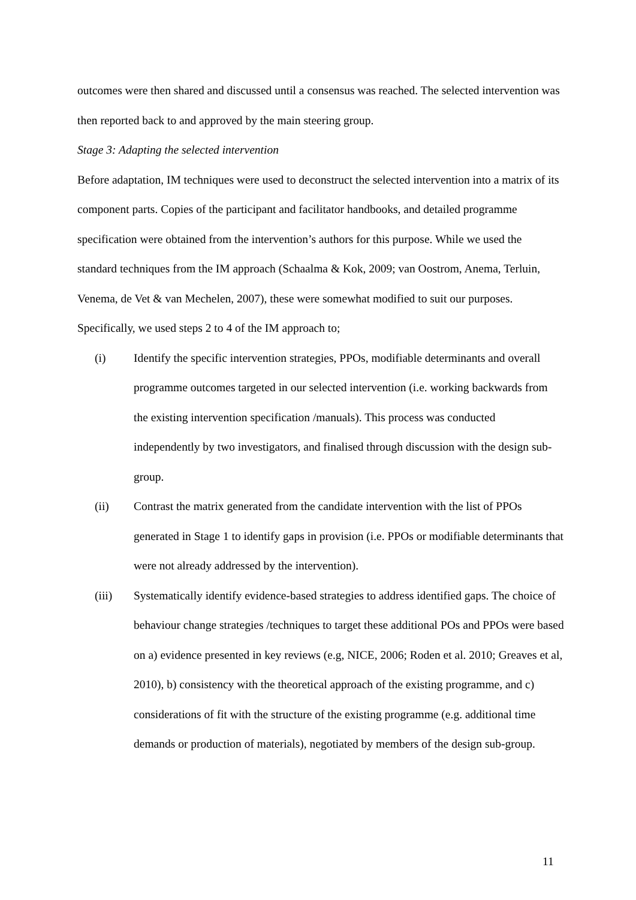outcomes were then shared and discussed until a consensus was reached. The selected intervention was then reported back to and approved by the main steering group.
Stage 3: Adapting the selected intervention
Before adaptation, IM techniques were used to deconstruct the selected intervention into a matrix of its component parts. Copies of the participant and facilitator handbooks, and detailed programme specification were obtained from the intervention’s authors for this purpose. While we used the standard techniques from the IM approach (Schaalma & Kok, 2009; van Oostrom, Anema, Terluin, Venema, de Vet & van Mechelen, 2007), these were somewhat modified to suit our purposes. Specifically, we used steps 2 to 4 of the IM approach to;
(i) Identify the specific intervention strategies, PPOs, modifiable determinants and overall programme outcomes targeted in our selected intervention (i.e. working backwards from the existing intervention specification /manuals). This process was conducted independently by two investigators, and finalised through discussion with the design sub-group.
(ii) Contrast the matrix generated from the candidate intervention with the list of PPOs generated in Stage 1 to identify gaps in provision (i.e. PPOs or modifiable determinants that were not already addressed by the intervention).
(iii) Systematically identify evidence-based strategies to address identified gaps. The choice of behaviour change strategies /techniques to target these additional POs and PPOs were based on a) evidence presented in key reviews (e.g, NICE, 2006; Roden et al. 2010; Greaves et al, 2010), b) consistency with the theoretical approach of the existing programme, and c) considerations of fit with the structure of the existing programme (e.g. additional time demands or production of materials), negotiated by members of the design sub-group.
11